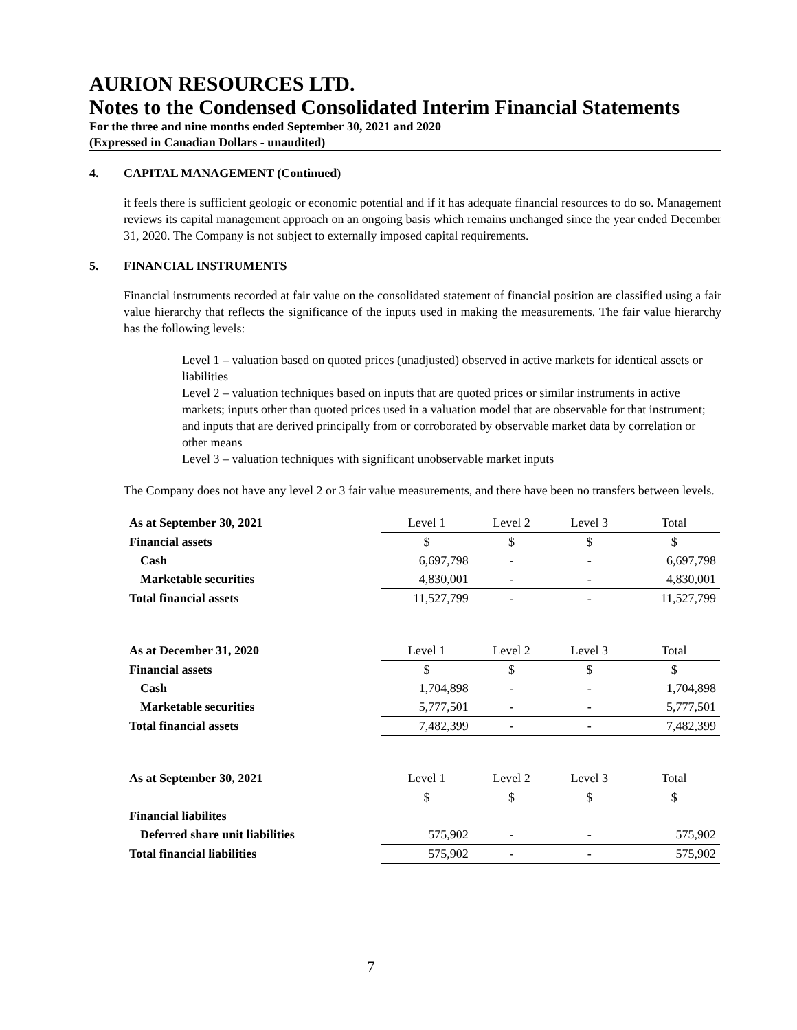AURION RESOURCES LTD.
Notes to the Condensed Consolidated Interim Financial Statements
For the three and nine months ended September 30, 2021 and 2020
(Expressed in Canadian Dollars - unaudited)
4. CAPITAL MANAGEMENT (Continued)
it feels there is sufficient geologic or economic potential and if it has adequate financial resources to do so. Management reviews its capital management approach on an ongoing basis which remains unchanged since the year ended December 31, 2020. The Company is not subject to externally imposed capital requirements.
5. FINANCIAL INSTRUMENTS
Financial instruments recorded at fair value on the consolidated statement of financial position are classified using a fair value hierarchy that reflects the significance of the inputs used in making the measurements. The fair value hierarchy has the following levels:
Level 1 – valuation based on quoted prices (unadjusted) observed in active markets for identical assets or liabilities
Level 2 – valuation techniques based on inputs that are quoted prices or similar instruments in active markets; inputs other than quoted prices used in a valuation model that are observable for that instrument; and inputs that are derived principally from or corroborated by observable market data by correlation or other means
Level 3 – valuation techniques with significant unobservable market inputs
The Company does not have any level 2 or 3 fair value measurements, and there have been no transfers between levels.
| As at September 30, 2021 | Level 1 | Level 2 | Level 3 | Total |
| Financial assets | $ | $ | $ | $ |
| Cash | 6,697,798 | - | - | 6,697,798 |
| Marketable securities | 4,830,001 | - | - | 4,830,001 |
| Total financial assets | 11,527,799 | - | - | 11,527,799 |
| As at December 31, 2020 | Level 1 | Level 2 | Level 3 | Total |
| Financial assets | $ | $ | $ | $ |
| Cash | 1,704,898 | - | - | 1,704,898 |
| Marketable securities | 5,777,501 | - | - | 5,777,501 |
| Total financial assets | 7,482,399 | - | - | 7,482,399 |
| As at September 30, 2021 | Level 1 | Level 2 | Level 3 | Total |
| | $ | $ | $ | $ |
| Financial liabilites | | | | |
| Deferred share unit liabilities | 575,902 | - | - | 575,902 |
| Total financial liabilities | 575,902 | - | - | 575,902 |
7